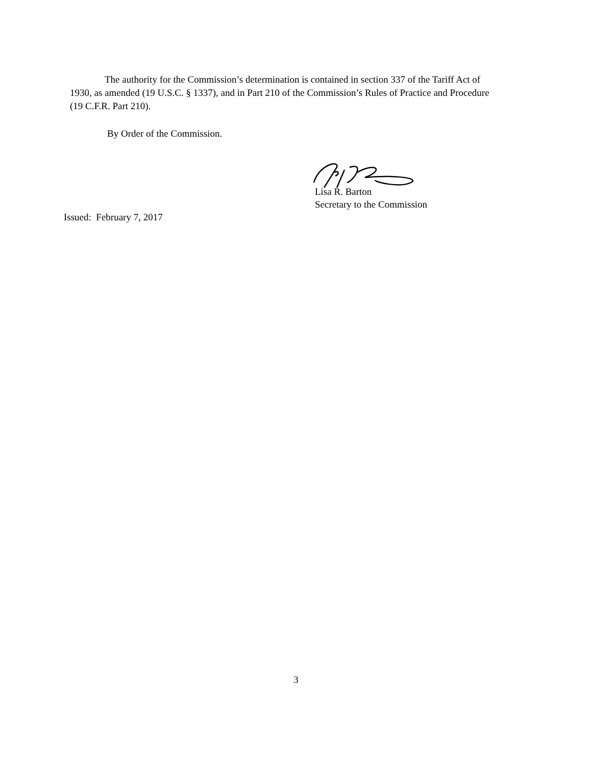The authority for the Commission’s determination is contained in section 337 of the Tariff Act of 1930, as amended (19 U.S.C. § 1337), and in Part 210 of the Commission’s Rules of Practice and Procedure (19 C.F.R. Part 210).
By Order of the Commission.
Lisa R. Barton
Secretary to the Commission
Issued: February 7, 2017
3